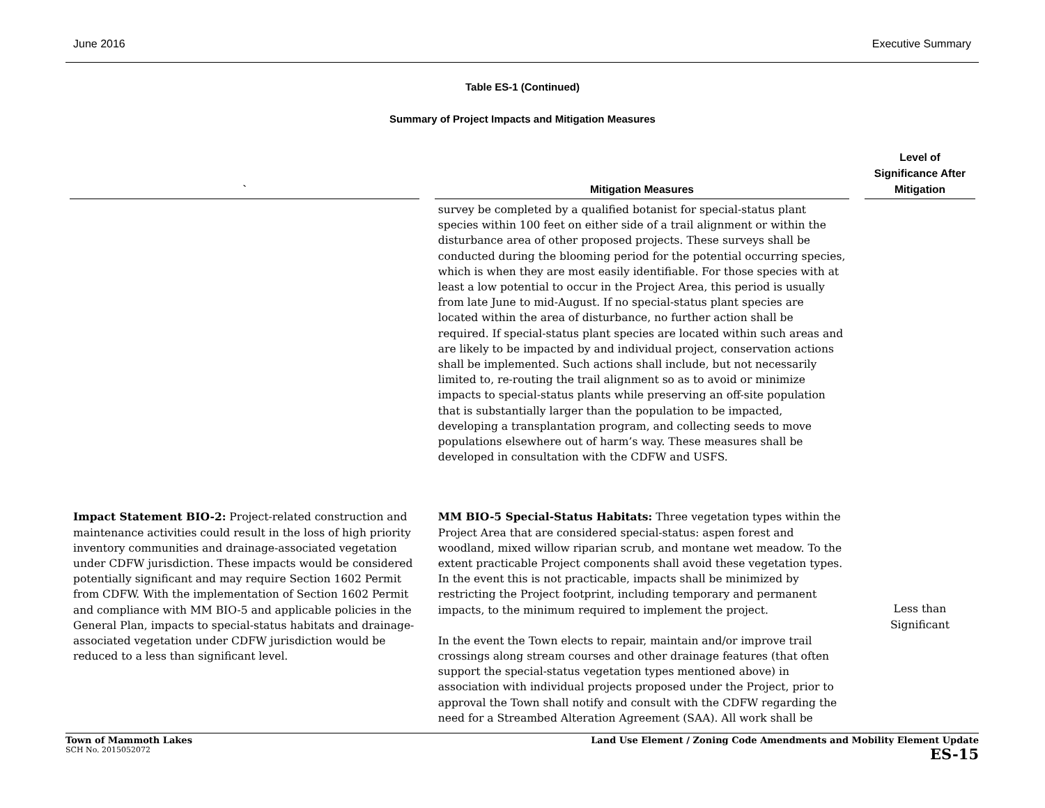June 2016 Executive Summary
Table ES-1 (Continued)
Summary of Project Impacts and Mitigation Measures
| ` | | Mitigation Measures | | Level of Significance After Mitigation |
| --- | --- | --- | --- | --- |
| | | survey be completed by a qualified botanist for special-status plant species within 100 feet on either side of a trail alignment or within the disturbance area of other proposed projects. These surveys shall be conducted during the blooming period for the potential occurring species, which is when they are most easily identifiable. For those species with at least a low potential to occur in the Project Area, this period is usually from late June to mid-August. If no special-status plant species are located within the area of disturbance, no further action shall be required. If special-status plant species are located within such areas and are likely to be impacted by and individual project, conservation actions shall be implemented. Such actions shall include, but not necessarily limited to, re-routing the trail alignment so as to avoid or minimize impacts to special-status plants while preserving an off-site population that is substantially larger than the population to be impacted, developing a transplantation program, and collecting seeds to move populations elsewhere out of harm’s way. These measures shall be developed in consultation with the CDFW and USFS. | | |
| Impact Statement BIO-2: Project-related construction and maintenance activities could result in the loss of high priority inventory communities and drainage-associated vegetation under CDFW jurisdiction. These impacts would be considered potentially significant and may require Section 1602 Permit from CDFW. With the implementation of Section 1602 Permit and compliance with MM BIO-5 and applicable policies in the General Plan, impacts to special-status habitats and drainage-associated vegetation under CDFW jurisdiction would be reduced to a less than significant level. | | MM BIO-5 Special-Status Habitats: Three vegetation types within the Project Area that are considered special-status: aspen forest and woodland, mixed willow riparian scrub, and montane wet meadow. To the extent practicable Project components shall avoid these vegetation types. In the event this is not practicable, impacts shall be minimized by restricting the Project footprint, including temporary and permanent impacts, to the minimum required to implement the project. In the event the Town elects to repair, maintain and/or improve trail crossings along stream courses and other drainage features (that often support the special-status vegetation types mentioned above) in association with individual projects proposed under the Project, prior to approval the Town shall notify and consult with the CDFW regarding the need for a Streambed Alteration Agreement (SAA). All work shall be | | Less than Significant |
Town of Mammoth Lakes
SCH No. 2015052072
Land Use Element / Zoning Code Amendments and Mobility Element Update
ES-15